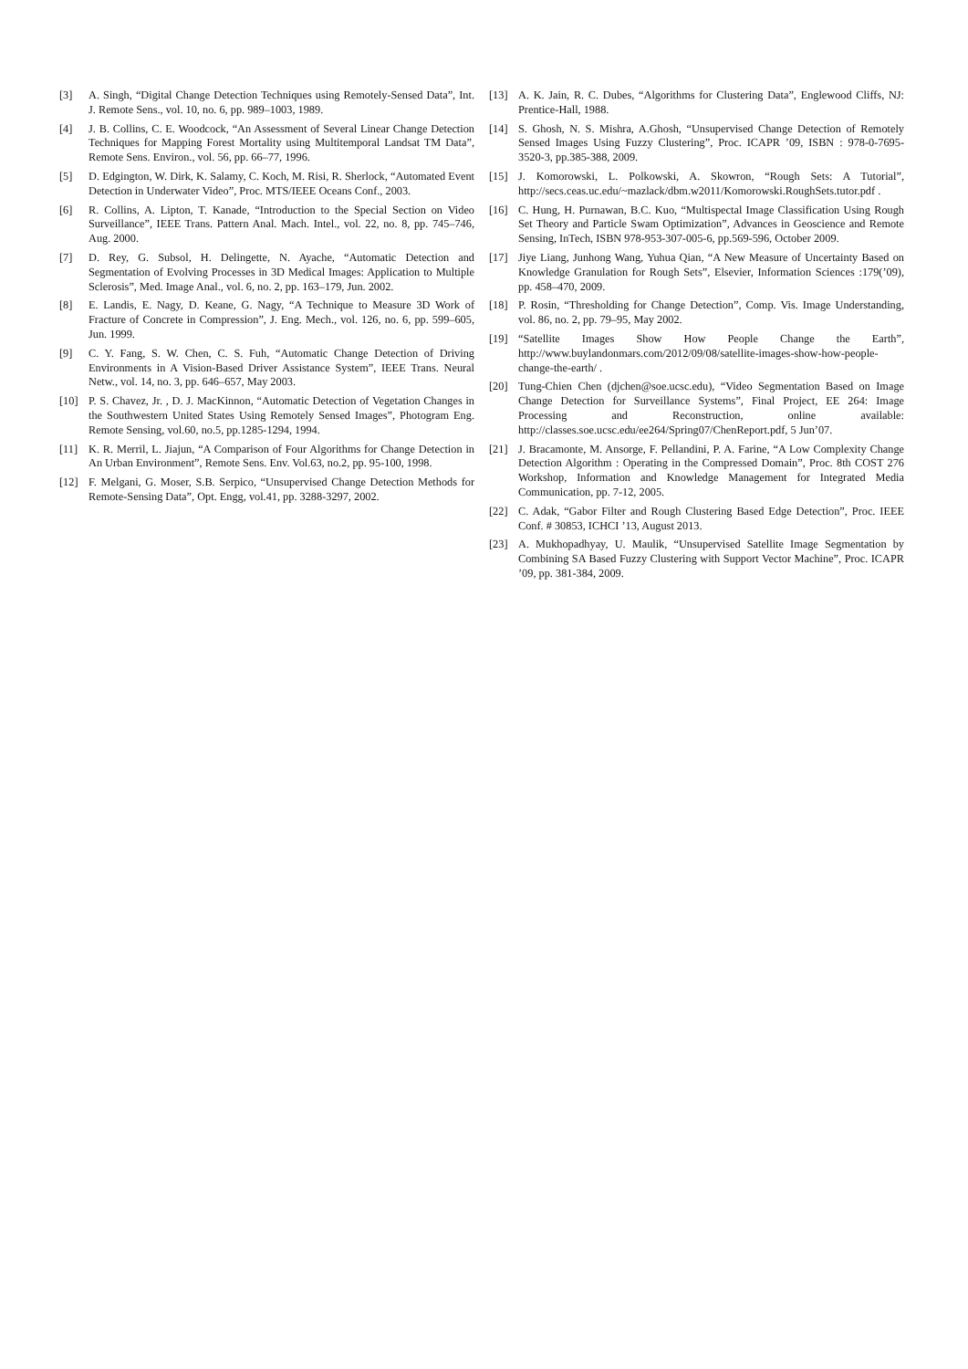[3] A. Singh, “Digital Change Detection Techniques using Remotely-Sensed Data”, Int. J. Remote Sens., vol. 10, no. 6, pp. 989–1003, 1989.
[4] J. B. Collins, C. E. Woodcock, “An Assessment of Several Linear Change Detection Techniques for Mapping Forest Mortality using Multitemporal Landsat TM Data”, Remote Sens. Environ., vol. 56, pp. 66–77, 1996.
[5] D. Edgington, W. Dirk, K. Salamy, C. Koch, M. Risi, R. Sherlock, “Automated Event Detection in Underwater Video”, Proc. MTS/IEEE Oceans Conf., 2003.
[6] R. Collins, A. Lipton, T. Kanade, “Introduction to the Special Section on Video Surveillance”, IEEE Trans. Pattern Anal. Mach. Intel., vol. 22, no. 8, pp. 745–746, Aug. 2000.
[7] D. Rey, G. Subsol, H. Delingette, N. Ayache, “Automatic Detection and Segmentation of Evolving Processes in 3D Medical Images: Application to Multiple Sclerosis”, Med. Image Anal., vol. 6, no. 2, pp. 163–179, Jun. 2002.
[8] E. Landis, E. Nagy, D. Keane, G. Nagy, “A Technique to Measure 3D Work of Fracture of Concrete in Compression”, J. Eng. Mech., vol. 126, no. 6, pp. 599–605, Jun. 1999.
[9] C. Y. Fang, S. W. Chen, C. S. Fuh, “Automatic Change Detection of Driving Environments in A Vision-Based Driver Assistance System”, IEEE Trans. Neural Netw., vol. 14, no. 3, pp. 646–657, May 2003.
[10] P. S. Chavez, Jr. , D. J. MacKinnon, “Automatic Detection of Vegetation Changes in the Southwestern United States Using Remotely Sensed Images”, Photogram Eng. Remote Sensing, vol.60, no.5, pp.1285-1294, 1994.
[11] K. R. Merril, L. Jiajun, “A Comparison of Four Algorithms for Change Detection in An Urban Environment”, Remote Sens. Env. Vol.63, no.2, pp. 95-100, 1998.
[12] F. Melgani, G. Moser, S.B. Serpico, “Unsupervised Change Detection Methods for Remote-Sensing Data”, Opt. Engg, vol.41, pp. 3288-3297, 2002.
[13] A. K. Jain, R. C. Dubes, “Algorithms for Clustering Data”, Englewood Cliffs, NJ: Prentice-Hall, 1988.
[14] S. Ghosh, N. S. Mishra, A.Ghosh, “Unsupervised Change Detection of Remotely Sensed Images Using Fuzzy Clustering”, Proc. ICAPR ’09, ISBN : 978-0-7695-3520-3, pp.385-388, 2009.
[15] J. Komorowski, L. Polkowski, A. Skowron, “Rough Sets: A Tutorial”, http://secs.ceas.uc.edu/~mazlack/dbm.w2011/Komorowski.RoughSets.tutor.pdf .
[16] C. Hung, H. Purnawan, B.C. Kuo, “Multispectal Image Classification Using Rough Set Theory and Particle Swam Optimization”, Advances in Geoscience and Remote Sensing, InTech, ISBN 978-953-307-005-6, pp.569-596, October 2009.
[17] Jiye Liang, Junhong Wang, Yuhua Qian, “A New Measure of Uncertainty Based on Knowledge Granulation for Rough Sets”, Elsevier, Information Sciences :179(’09), pp. 458–470, 2009.
[18] P. Rosin, “Thresholding for Change Detection”, Comp. Vis. Image Understanding, vol. 86, no. 2, pp. 79–95, May 2002.
[19] “Satellite Images Show How People Change the Earth”, http://www.buylandonmars.com/2012/09/08/satellite-images-show-how-people-change-the-earth/ .
[20] Tung-Chien Chen (djchen@soe.ucsc.edu), “Video Segmentation Based on Image Change Detection for Surveillance Systems”, Final Project, EE 264: Image Processing and Reconstruction, online available: http://classes.soe.ucsc.edu/ee264/Spring07/ChenReport.pdf, 5 Jun’07.
[21] J. Bracamonte, M. Ansorge, F. Pellandini, P. A. Farine, “A Low Complexity Change Detection Algorithm : Operating in the Compressed Domain”, Proc. 8th COST 276 Workshop, Information and Knowledge Management for Integrated Media Communication, pp. 7-12, 2005.
[22] C. Adak, “Gabor Filter and Rough Clustering Based Edge Detection”, Proc. IEEE Conf. # 30853, ICHCI ’13, August 2013.
[23] A. Mukhopadhyay, U. Maulik, “Unsupervised Satellite Image Segmentation by Combining SA Based Fuzzy Clustering with Support Vector Machine”, Proc. ICAPR ’09, pp. 381-384, 2009.